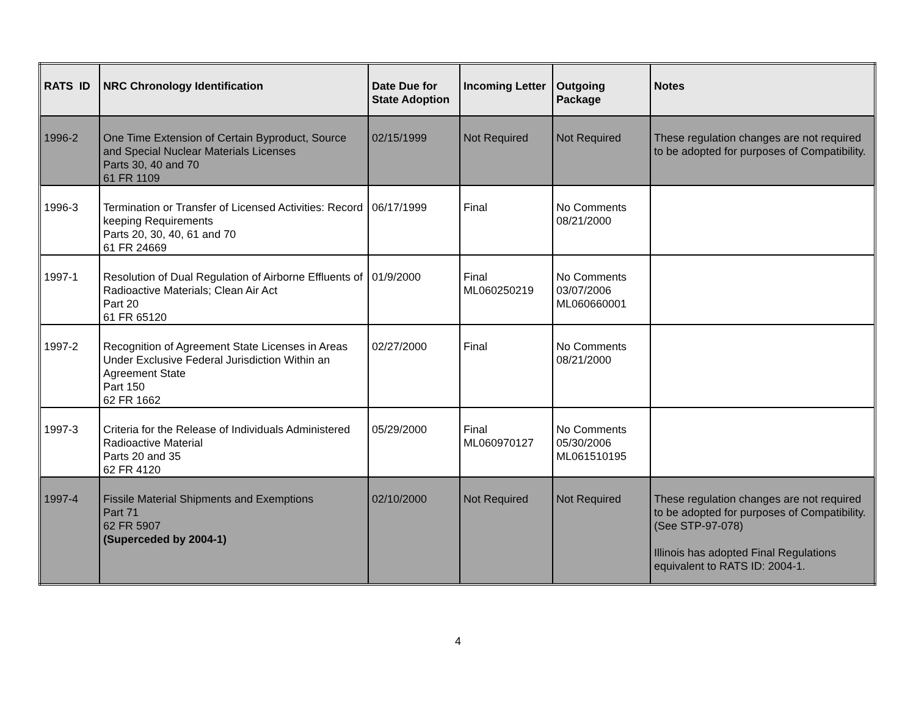| RATS ID | NRC Chronology Identification | Date Due for State Adoption | Incoming Letter | Outgoing Package | Notes |
| --- | --- | --- | --- | --- | --- |
| 1996-2 | One Time Extension of Certain Byproduct, Source and Special Nuclear Materials Licenses Parts 30, 40 and 70 61 FR 1109 | 02/15/1999 | Not Required | Not Required | These regulation changes are not required to be adopted for purposes of Compatibility. |
| 1996-3 | Termination or Transfer of Licensed Activities: Record keeping Requirements Parts 20, 30, 40, 61 and 70 61 FR 24669 | 06/17/1999 | Final | No Comments 08/21/2000 | |
| 1997-1 | Resolution of Dual Regulation of Airborne Effluents of Radioactive Materials; Clean Air Act Part 20 61 FR 65120 | 01/9/2000 | Final ML060250219 | No Comments 03/07/2006 ML060660001 | |
| 1997-2 | Recognition of Agreement State Licenses in Areas Under Exclusive Federal Jurisdiction Within an Agreement State Part 150 62 FR 1662 | 02/27/2000 | Final | No Comments 08/21/2000 | |
| 1997-3 | Criteria for the Release of Individuals Administered Radioactive Material Parts 20 and 35 62 FR 4120 | 05/29/2000 | Final ML060970127 | No Comments 05/30/2006 ML061510195 | |
| 1997-4 | Fissile Material Shipments and Exemptions Part 71 62 FR 5907 (Superceded by 2004-1) | 02/10/2000 | Not Required | Not Required | These regulation changes are not required to be adopted for purposes of Compatibility. (See STP-97-078) Illinois has adopted Final Regulations equivalent to RATS ID: 2004-1. |
4